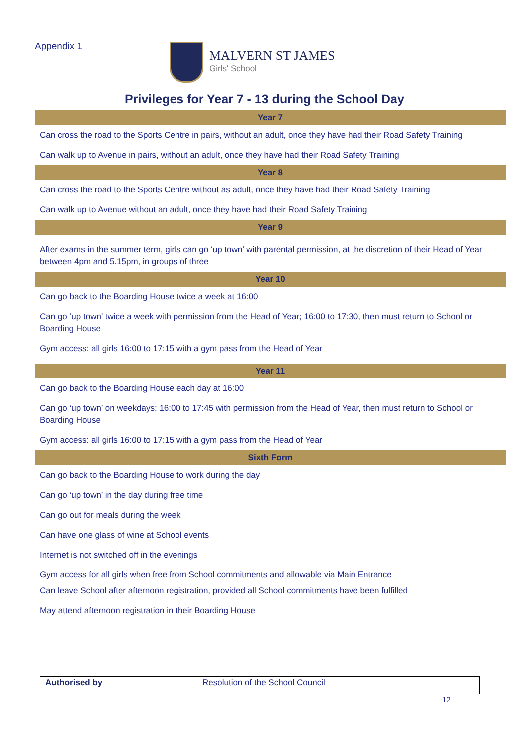Appendix 1 MALVERN ST JAMES
Girls' School
Privileges for Year 7 - 13 during the School Day
| Year 7 |
| --- |
| Can cross the road to the Sports Centre in pairs, without an adult, once they have had their Road Safety Training |
| Can walk up to Avenue in pairs, without an adult, once they have had their Road Safety Training |
| Year 8 |
| Can cross the road to the Sports Centre without as adult, once they have had their Road Safety Training |
| Can walk up to Avenue without an adult, once they have had their Road Safety Training |
| Year 9 |
| After exams in the summer term, girls can go ‘up town’ with parental permission, at the discretion of their Head of Year between 4pm and 5.15pm, in groups of three |
| Year 10 |
| Can go back to the Boarding House twice a week at 16:00 |
| Can go ‘up town’ twice a week with permission from the Head of Year; 16:00 to 17:30, then must return to School or Boarding House |
| Gym access: all girls 16:00 to 17:15 with a gym pass from the Head of Year |
| Year 11 |
| Can go back to the Boarding House each day at 16:00 |
| Can go ‘up town’ on weekdays; 16:00 to 17:45 with permission from the Head of Year, then must return to School or Boarding House |
| Gym access: all girls 16:00 to 17:15 with a gym pass from the Head of Year |
| Sixth Form |
| Can go back to the Boarding House to work during the day |
| Can go ‘up town’ in the day during free time |
| Can go out for meals during the week |
| Can have one glass of wine at School events |
| Internet is not switched off in the evenings |
| Gym access for all girls when free from School commitments and allowable via Main Entrance |
| Can leave School after afternoon registration, provided all School commitments have been fulfilled |
| May attend afternoon registration in their Boarding House |
Authorised by Resolution of the School Council
12